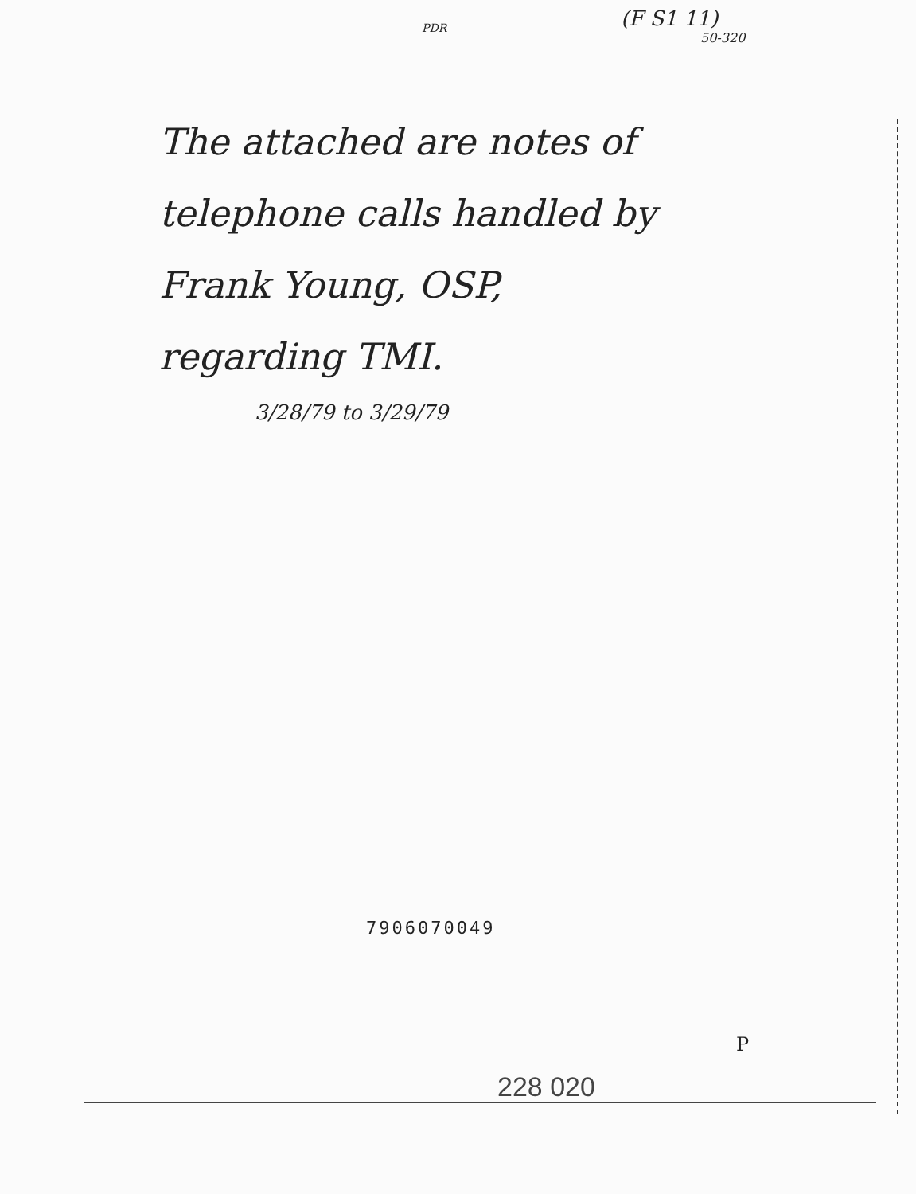(F S1 11)
50-320
PDR
The attached are notes of
telephone calls handled by
Frank Young, OSP,
regarding TMI.
3/28/79 to 3/29/79
7906070049
P
228 020